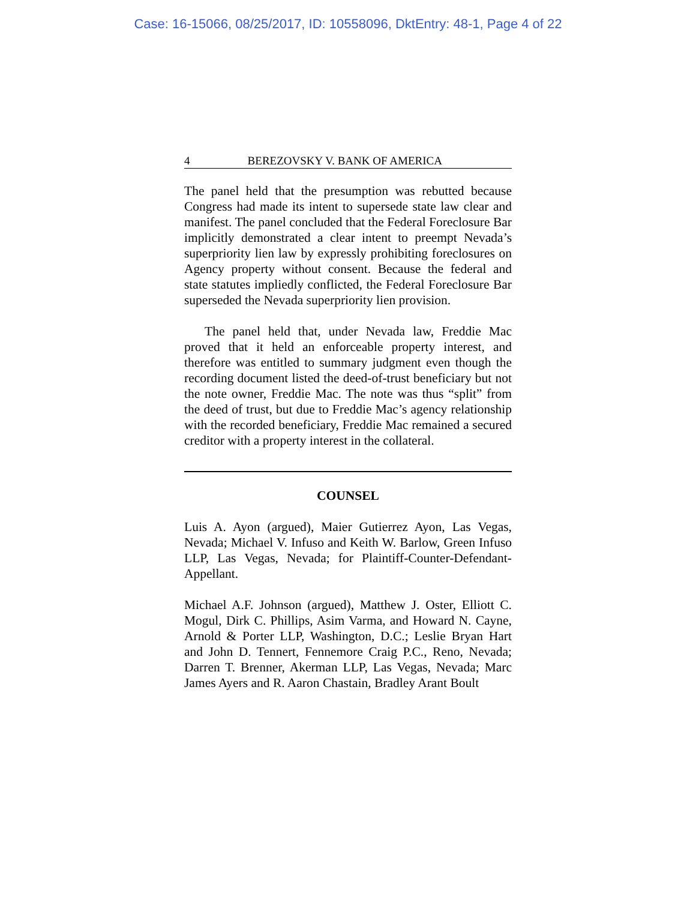Case: 16-15066, 08/25/2017, ID: 10558096, DktEntry: 48-1, Page 4 of 22
4 BEREZOVSKY V. BANK OF AMERICA
The panel held that the presumption was rebutted because Congress had made its intent to supersede state law clear and manifest. The panel concluded that the Federal Foreclosure Bar implicitly demonstrated a clear intent to preempt Nevada’s superpriority lien law by expressly prohibiting foreclosures on Agency property without consent. Because the federal and state statutes impliedly conflicted, the Federal Foreclosure Bar superseded the Nevada superpriority lien provision.
The panel held that, under Nevada law, Freddie Mac proved that it held an enforceable property interest, and therefore was entitled to summary judgment even though the recording document listed the deed-of-trust beneficiary but not the note owner, Freddie Mac. The note was thus “split” from the deed of trust, but due to Freddie Mac’s agency relationship with the recorded beneficiary, Freddie Mac remained a secured creditor with a property interest in the collateral.
COUNSEL
Luis A. Ayon (argued), Maier Gutierrez Ayon, Las Vegas, Nevada; Michael V. Infuso and Keith W. Barlow, Green Infuso LLP, Las Vegas, Nevada; for Plaintiff-Counter-Defendant-Appellant.
Michael A.F. Johnson (argued), Matthew J. Oster, Elliott C. Mogul, Dirk C. Phillips, Asim Varma, and Howard N. Cayne, Arnold & Porter LLP, Washington, D.C.; Leslie Bryan Hart and John D. Tennert, Fennemore Craig P.C., Reno, Nevada; Darren T. Brenner, Akerman LLP, Las Vegas, Nevada; Marc James Ayers and R. Aaron Chastain, Bradley Arant Boult